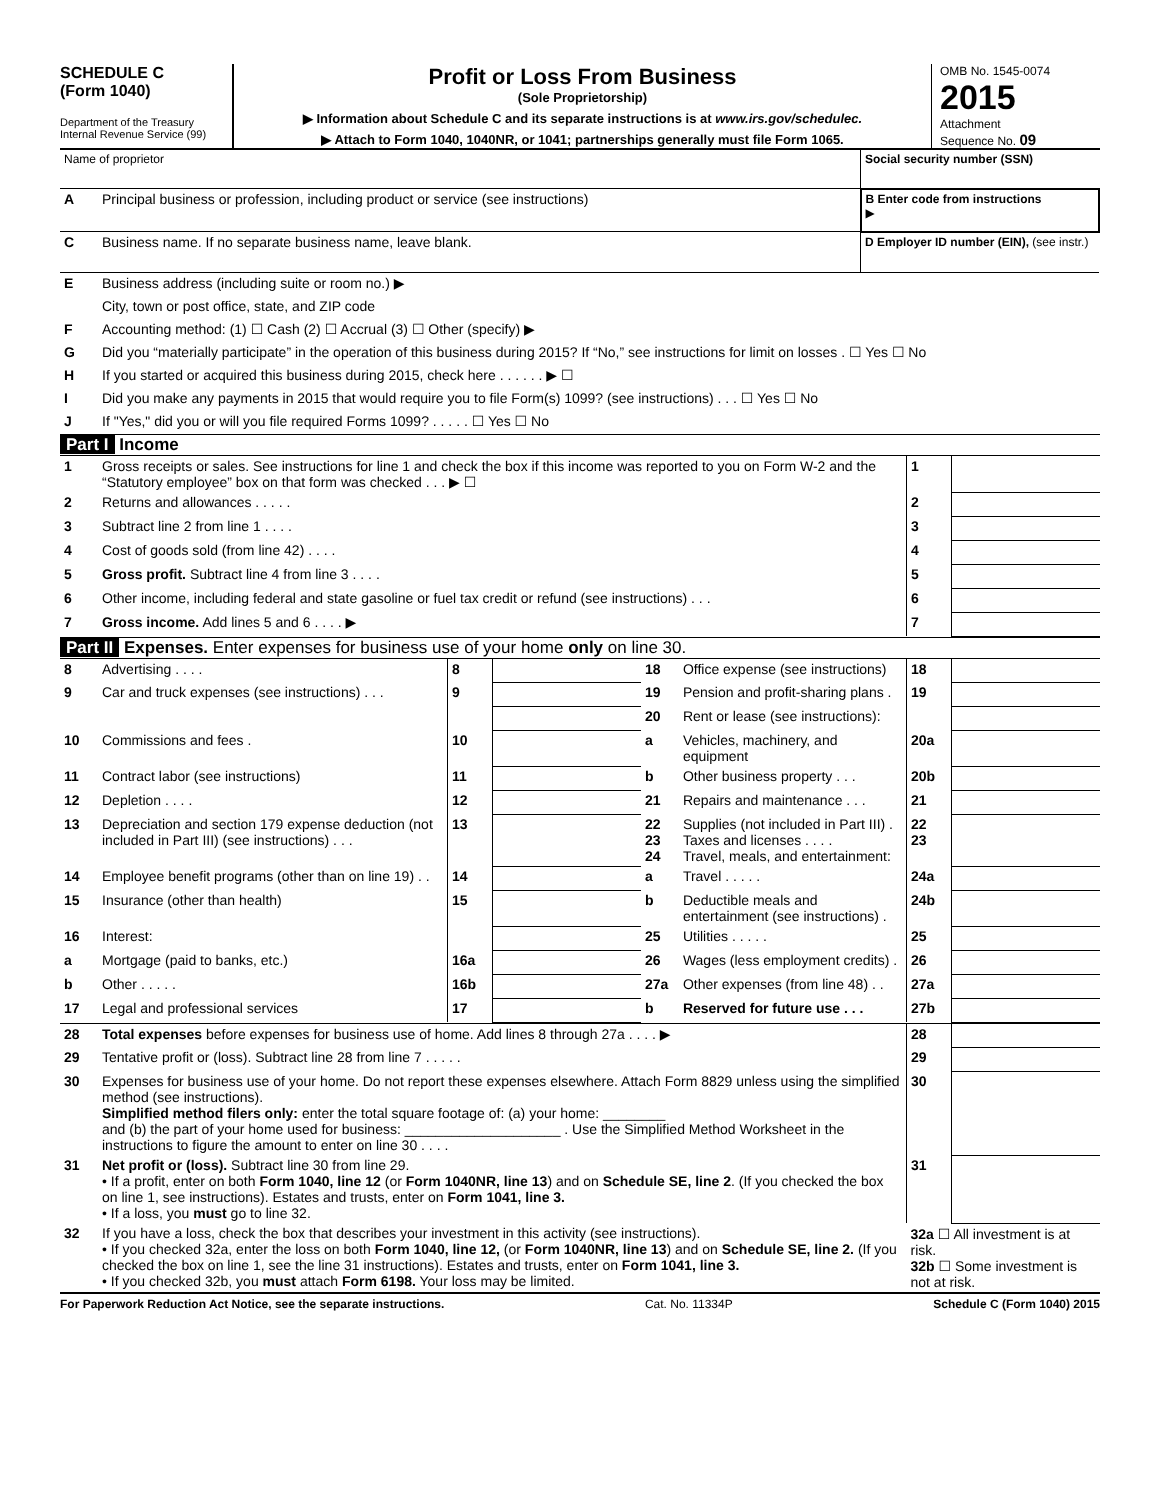SCHEDULE C
(Form 1040)
Department of the Treasury
Internal Revenue Service (99)
Profit or Loss From Business
(Sole Proprietorship)
▶ Information about Schedule C and its separate instructions is at www.irs.gov/schedulec.
▶ Attach to Form 1040, 1040NR, or 1041; partnerships generally must file Form 1065.
OMB No. 1545-0074
2015
Attachment
Sequence No. 09
| Name of proprietor | | Social security number (SSN) |
| A | Principal business or profession, including product or service (see instructions) | B Enter code from instructions ▶ |
| C | Business name. If no separate business name, leave blank. | D Employer ID number (EIN), (see instr.) |
| E | Business address (including suite or room no.) ▶ | |
| | City, town or post office, state, and ZIP code | |
| F | Accounting method: (1) ☐ Cash (2) ☐ Accrual (3) ☐ Other (specify) ▶ | |
| G | Did you “materially participate” in the operation of this business during 2015? If “No,” see instructions for limit on losses . ☐ Yes ☐ No | |
| H | If you started or acquired this business during 2015, check here . . . . . . ▶ ☐ | |
| I | Did you make any payments in 2015 that would require you to file Form(s) 1099? (see instructions) . . . ☐ Yes ☐ No | |
| J | If "Yes," did you or will you file required Forms 1099? . . . . . ☐ Yes ☐ No | |
Part I Income
| 1 | Gross receipts or sales. See instructions for line 1 and check the box if this income was reported to you on Form W-2 and the “Statutory employee” box on that form was checked . . . ▶ ☐ | 1 | |
| 2 | Returns and allowances . . . . . | 2 | |
| 3 | Subtract line 2 from line 1 . . . . | 3 | |
| 4 | Cost of goods sold (from line 42) . . . . | 4 | |
| 5 | Gross profit. Subtract line 4 from line 3 . . . . | 5 | |
| 6 | Other income, including federal and state gasoline or fuel tax credit or refund (see instructions) . . . | 6 | |
| 7 | Gross income. Add lines 5 and 6 . . . . ▶ | 7 | |
Part II Expenses. Enter expenses for business use of your home only on line 30.
| 8 | Advertising . . . . | 8 | | 18 | Office expense (see instructions) | 18 | |
| 9 | Car and truck expenses (see instructions) . . . | 9 | | 19 | Pension and profit-sharing plans . | 19 | |
| | | | | 20 | Rent or lease (see instructions): | | |
| 10 | Commissions and fees . | 10 | | a | Vehicles, machinery, and equipment | 20a | |
| 11 | Contract labor (see instructions) | 11 | | b | Other business property . . . | 20b | |
| 12 | Depletion . . . . | 12 | | 21 | Repairs and maintenance . . . | 21 | |
| 13 | Depreciation and section 179 expense deduction (not included in Part III) (see instructions) . . . | 13 | | 22 23 24 | Supplies (not included in Part III) . Taxes and licenses . . . . Travel, meals, and entertainment: | 22 23 | |
| 14 | Employee benefit programs (other than on line 19) . . | 14 | | a | Travel . . . . . | 24a | |
| 15 | Insurance (other than health) | 15 | | b | Deductible meals and entertainment (see instructions) . | 24b | |
| 16 | Interest: | | | 25 | Utilities . . . . . | 25 | |
| a | Mortgage (paid to banks, etc.) | 16a | | 26 | Wages (less employment credits) . | 26 | |
| b | Other . . . . . | 16b | | 27a | Other expenses (from line 48) . . | 27a | |
| 17 | Legal and professional services | 17 | | b | Reserved for future use . . . | 27b | |
| 28 | Total expenses before expenses for business use of home. Add lines 8 through 27a . . . . ▶ | 28 | |
| 29 | Tentative profit or (loss). Subtract line 28 from line 7 . . . . . | 29 | |
| 30 | Expenses for business use of your home. Do not report these expenses elsewhere. Attach Form 8829 unless using the simplified method (see instructions). Simplified method filers only: enter the total square footage of: (a) your home: ________ and (b) the part of your home used for business: ____________________ . Use the Simplified Method Worksheet in the instructions to figure the amount to enter on line 30 . . . . | 30 | |
| 31 | Net profit or (loss). Subtract line 30 from line 29. • If a profit, enter on both Form 1040, line 12 (or Form 1040NR, line 13 ) and on Schedule SE, line 2 . (If you checked the box on line 1, see instructions). Estates and trusts, enter on Form 1041, line 3. • If a loss, you must go to line 32. | 31 | |
| 32 | If you have a loss, check the box that describes your investment in this activity (see instructions). • If you checked 32a, enter the loss on both Form 1040, line 12, (or Form 1040NR, line 13 ) and on Schedule SE, line 2. (If you checked the box on line 1, see the line 31 instructions). Estates and trusts, enter on Form 1041, line 3. • If you checked 32b, you must attach Form 6198. Your loss may be limited. | 32a ☐ All investment is at risk. 32b ☐ Some investment is not at risk. | |
For Paperwork Reduction Act Notice, see the separate instructions. Cat. No. 11334P Schedule C (Form 1040) 2015